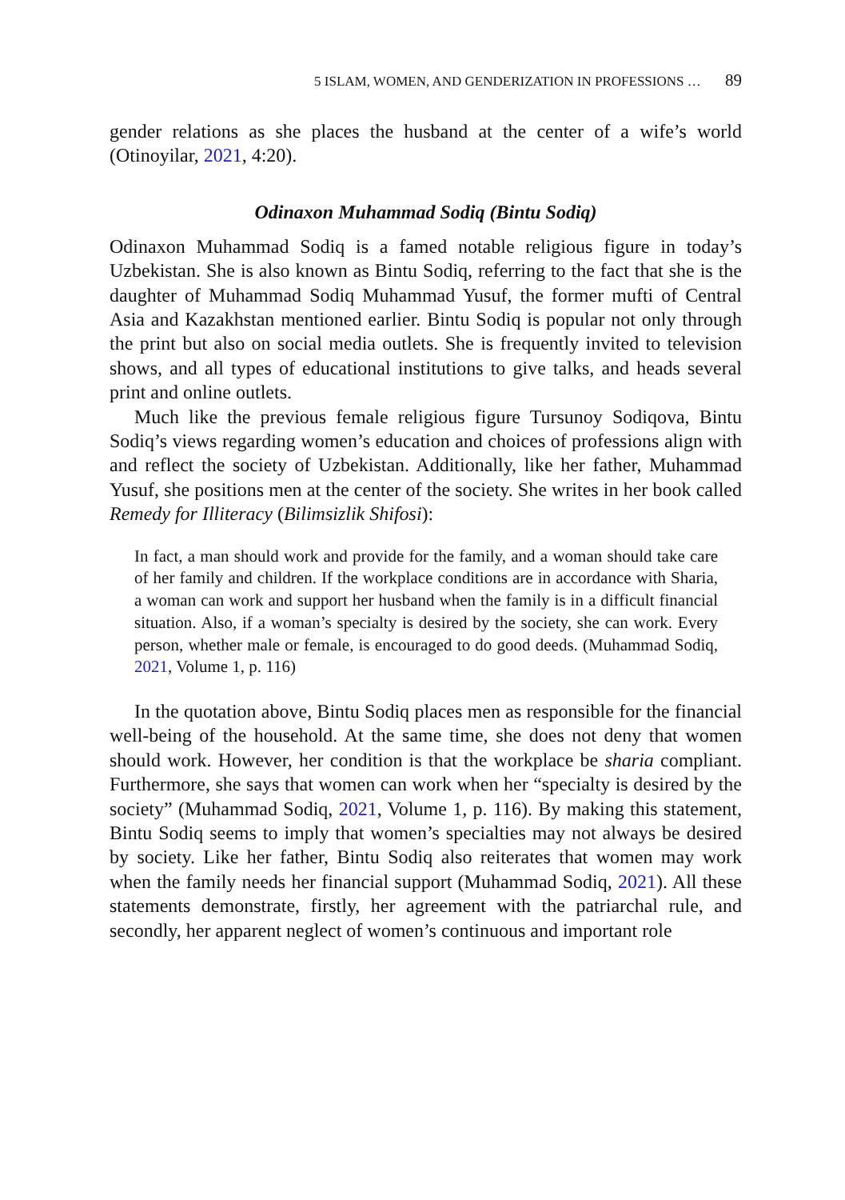5 ISLAM, WOMEN, AND GENDERIZATION IN PROFESSIONS … 89
gender relations as she places the husband at the center of a wife’s world (Otinoyilar, 2021, 4:20).
Odinaxon Muhammad Sodiq (Bintu Sodiq)
Odinaxon Muhammad Sodiq is a famed notable religious figure in today’s Uzbekistan. She is also known as Bintu Sodiq, referring to the fact that she is the daughter of Muhammad Sodiq Muhammad Yusuf, the former mufti of Central Asia and Kazakhstan mentioned earlier. Bintu Sodiq is popular not only through the print but also on social media outlets. She is frequently invited to television shows, and all types of educational institutions to give talks, and heads several print and online outlets.
Much like the previous female religious figure Tursunoy Sodiqova, Bintu Sodiq’s views regarding women’s education and choices of professions align with and reflect the society of Uzbekistan. Additionally, like her father, Muhammad Yusuf, she positions men at the center of the society. She writes in her book called Remedy for Illiteracy (Bilimsizlik Shifosi):
In fact, a man should work and provide for the family, and a woman should take care of her family and children. If the workplace conditions are in accordance with Sharia, a woman can work and support her husband when the family is in a difficult financial situation. Also, if a woman’s specialty is desired by the society, she can work. Every person, whether male or female, is encouraged to do good deeds. (Muhammad Sodiq, 2021, Volume 1, p. 116)
In the quotation above, Bintu Sodiq places men as responsible for the financial well-being of the household. At the same time, she does not deny that women should work. However, her condition is that the workplace be sharia compliant. Furthermore, she says that women can work when her “specialty is desired by the society” (Muhammad Sodiq, 2021, Volume 1, p. 116). By making this statement, Bintu Sodiq seems to imply that women’s specialties may not always be desired by society. Like her father, Bintu Sodiq also reiterates that women may work when the family needs her financial support (Muhammad Sodiq, 2021). All these statements demonstrate, firstly, her agreement with the patriarchal rule, and secondly, her apparent neglect of women’s continuous and important role